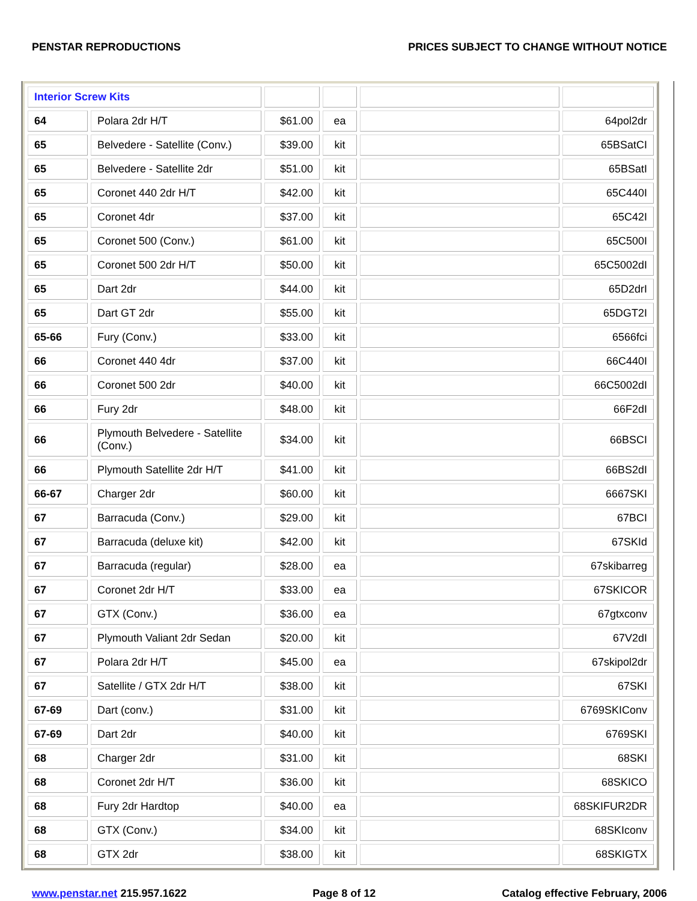PENSTAR REPRODUCTIONS PRICES SUBJECT TO CHANGE WITHOUT NOTICE
| Interior Screw Kits | | | | | |
| 64 | Polara 2dr H/T | $61.00 | ea | | 64pol2dr |
| 65 | Belvedere - Satellite (Conv.) | $39.00 | kit | | 65BSatCI |
| 65 | Belvedere - Satellite 2dr | $51.00 | kit | | 65BSatI |
| 65 | Coronet 440 2dr H/T | $42.00 | kit | | 65C440I |
| 65 | Coronet 4dr | $37.00 | kit | | 65C42I |
| 65 | Coronet 500 (Conv.) | $61.00 | kit | | 65C500I |
| 65 | Coronet 500 2dr H/T | $50.00 | kit | | 65C5002dI |
| 65 | Dart 2dr | $44.00 | kit | | 65D2drI |
| 65 | Dart GT 2dr | $55.00 | kit | | 65DGT2I |
| 65-66 | Fury (Conv.) | $33.00 | kit | | 6566fci |
| 66 | Coronet 440 4dr | $37.00 | kit | | 66C440I |
| 66 | Coronet 500 2dr | $40.00 | kit | | 66C5002dI |
| 66 | Fury 2dr | $48.00 | kit | | 66F2dI |
| 66 | Plymouth Belvedere - Satellite (Conv.) | $34.00 | kit | | 66BSCI |
| 66 | Plymouth Satellite 2dr H/T | $41.00 | kit | | 66BS2dI |
| 66-67 | Charger 2dr | $60.00 | kit | | 6667SKI |
| 67 | Barracuda (Conv.) | $29.00 | kit | | 67BCI |
| 67 | Barracuda (deluxe kit) | $42.00 | kit | | 67SKId |
| 67 | Barracuda (regular) | $28.00 | ea | | 67skibarreg |
| 67 | Coronet 2dr H/T | $33.00 | ea | | 67SKICOR |
| 67 | GTX (Conv.) | $36.00 | ea | | 67gtxconv |
| 67 | Plymouth Valiant 2dr Sedan | $20.00 | kit | | 67V2dI |
| 67 | Polara 2dr H/T | $45.00 | ea | | 67skipol2dr |
| 67 | Satellite / GTX 2dr H/T | $38.00 | kit | | 67SKI |
| 67-69 | Dart (conv.) | $31.00 | kit | | 6769SKIConv |
| 67-69 | Dart 2dr | $40.00 | kit | | 6769SKI |
| 68 | Charger 2dr | $31.00 | kit | | 68SKI |
| 68 | Coronet 2dr H/T | $36.00 | kit | | 68SKICO |
| 68 | Fury 2dr Hardtop | $40.00 | ea | | 68SKIFUR2DR |
| 68 | GTX (Conv.) | $34.00 | kit | | 68SKIconv |
| 68 | GTX 2dr | $38.00 | kit | | 68SKIGTX |
www.penstar.net 215.957.1622 Page 8 of 12 Catalog effective February, 2006